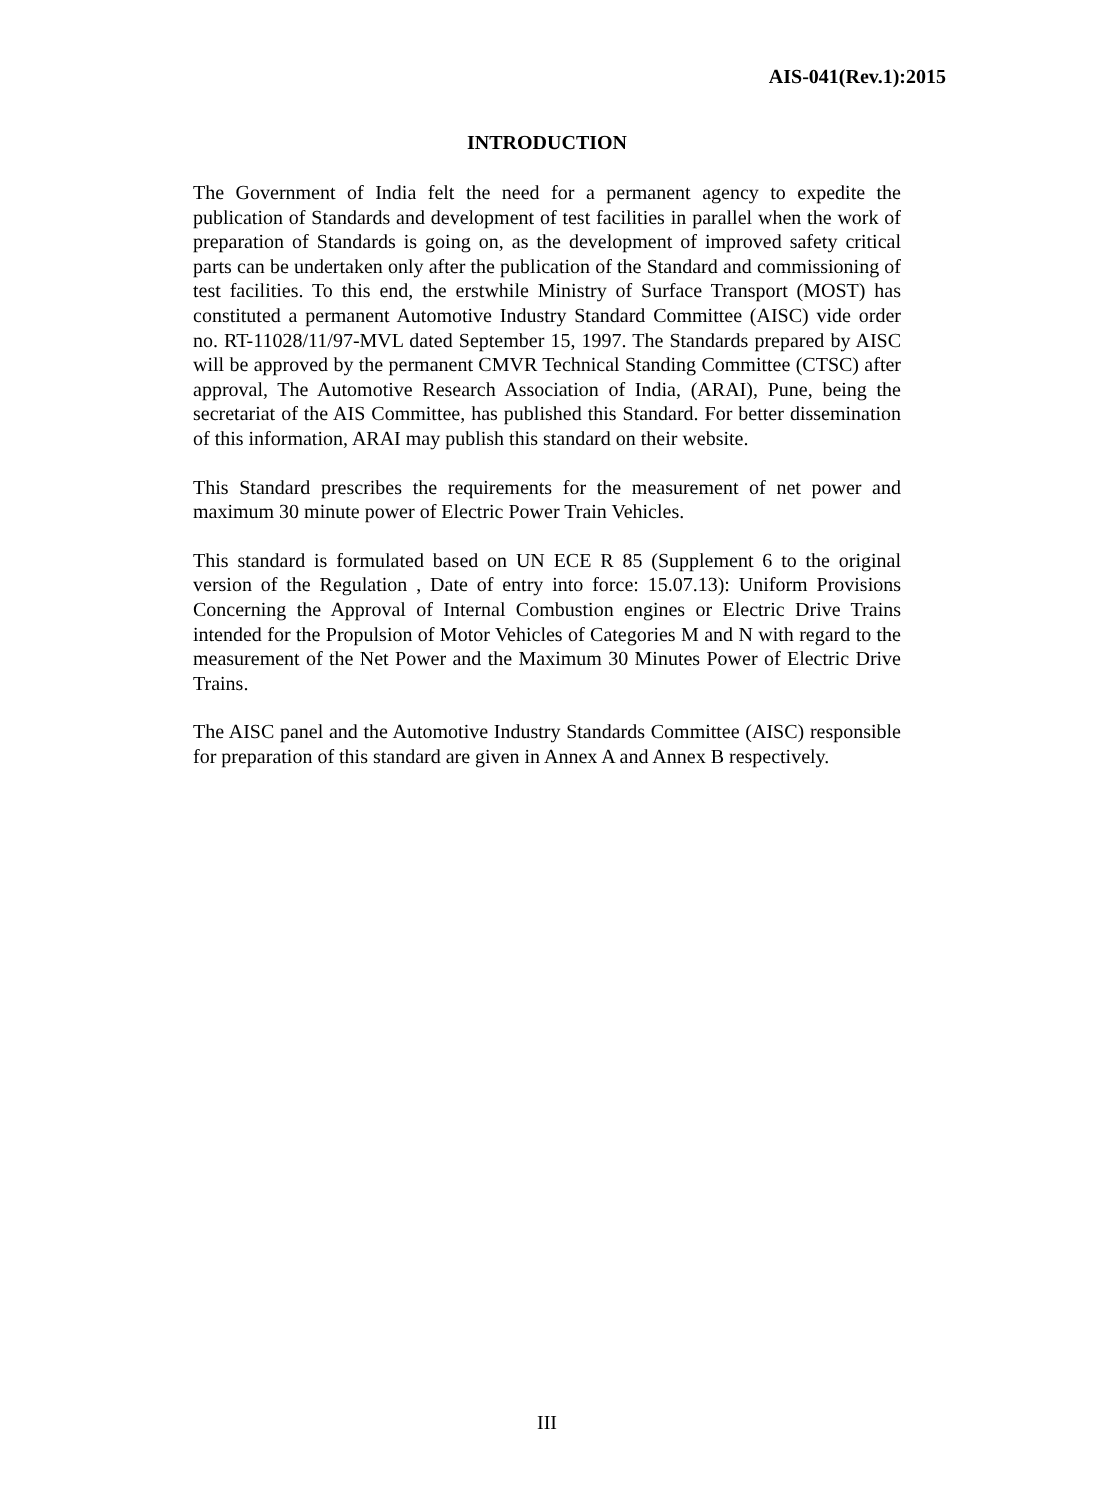AIS-041(Rev.1):2015
INTRODUCTION
The Government of India felt the need for a permanent agency to expedite the publication of Standards and development of test facilities in parallel when the work of preparation of Standards is going on, as the development of improved safety critical parts can be undertaken only after the publication of the Standard and commissioning of test facilities. To this end, the erstwhile Ministry of Surface Transport (MOST) has constituted a permanent Automotive Industry Standard Committee (AISC) vide order no. RT-11028/11/97-MVL dated September 15, 1997. The Standards prepared by AISC will be approved by the permanent CMVR Technical Standing Committee (CTSC) after approval, The Automotive Research Association of India, (ARAI), Pune, being the secretariat of the AIS Committee, has published this Standard. For better dissemination of this information, ARAI may publish this standard on their website.
This Standard prescribes the requirements for the measurement of net power and maximum 30 minute power of Electric Power Train Vehicles.
This standard is formulated based on UN ECE R 85 (Supplement 6 to the original version of the Regulation , Date of entry into force: 15.07.13): Uniform Provisions Concerning the Approval of Internal Combustion engines or Electric Drive Trains intended for the Propulsion of Motor Vehicles of Categories M and N with regard to the measurement of the Net Power and the Maximum 30 Minutes Power of Electric Drive Trains.
The AISC panel and the Automotive Industry Standards Committee (AISC) responsible for preparation of this standard are given in Annex A and Annex B respectively.
III